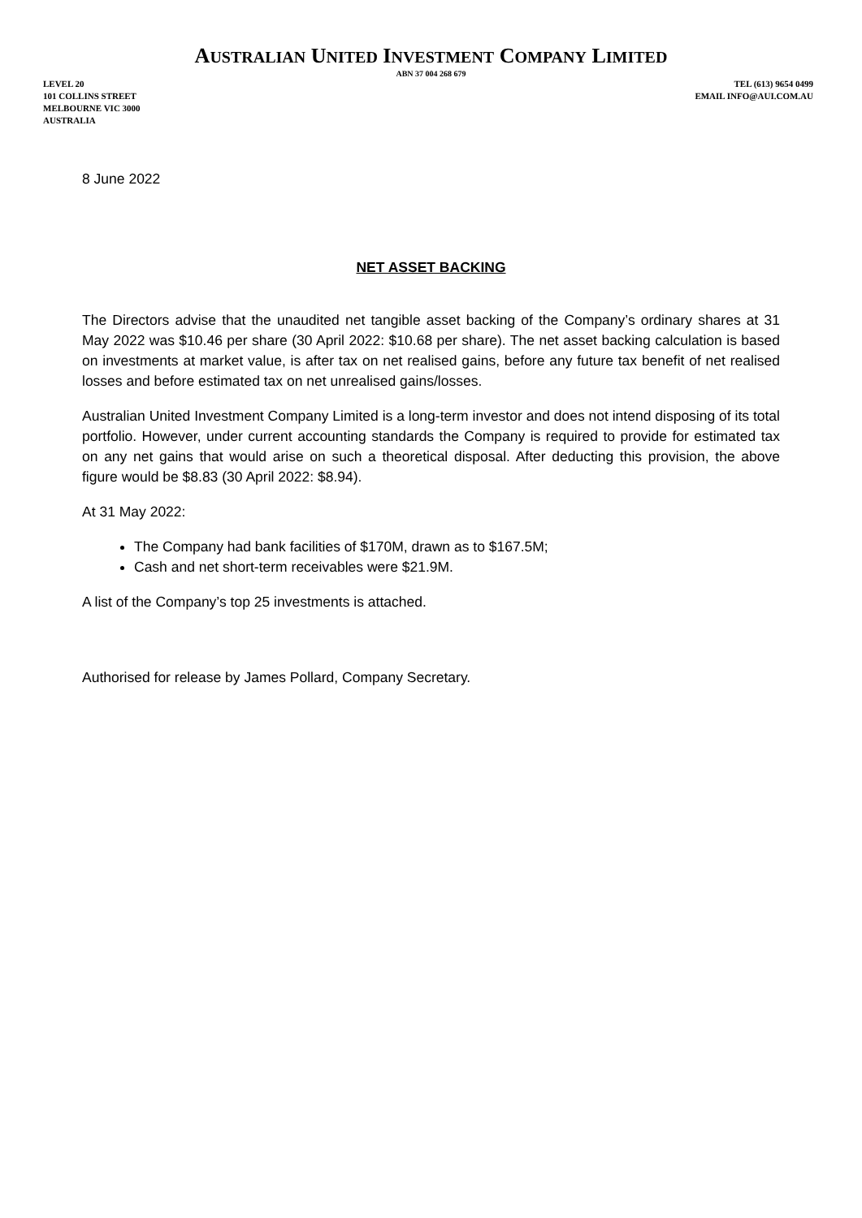AUSTRALIAN UNITED INVESTMENT COMPANY LIMITED
ABN 37 004 268 679
LEVEL 20
101 COLLINS STREET
MELBOURNE VIC 3000
AUSTRALIA
TEL (613) 9654 0499
EMAIL INFO@AUI.COM.AU
8 June 2022
NET ASSET BACKING
The Directors advise that the unaudited net tangible asset backing of the Company’s ordinary shares at 31 May 2022 was $10.46 per share (30 April 2022: $10.68 per share). The net asset backing calculation is based on investments at market value, is after tax on net realised gains, before any future tax benefit of net realised losses and before estimated tax on net unrealised gains/losses.
Australian United Investment Company Limited is a long-term investor and does not intend disposing of its total portfolio. However, under current accounting standards the Company is required to provide for estimated tax on any net gains that would arise on such a theoretical disposal. After deducting this provision, the above figure would be $8.83 (30 April 2022: $8.94).
At 31 May 2022:
The Company had bank facilities of $170M, drawn as to $167.5M;
Cash and net short-term receivables were $21.9M.
A list of the Company’s top 25 investments is attached.
Authorised for release by James Pollard, Company Secretary.